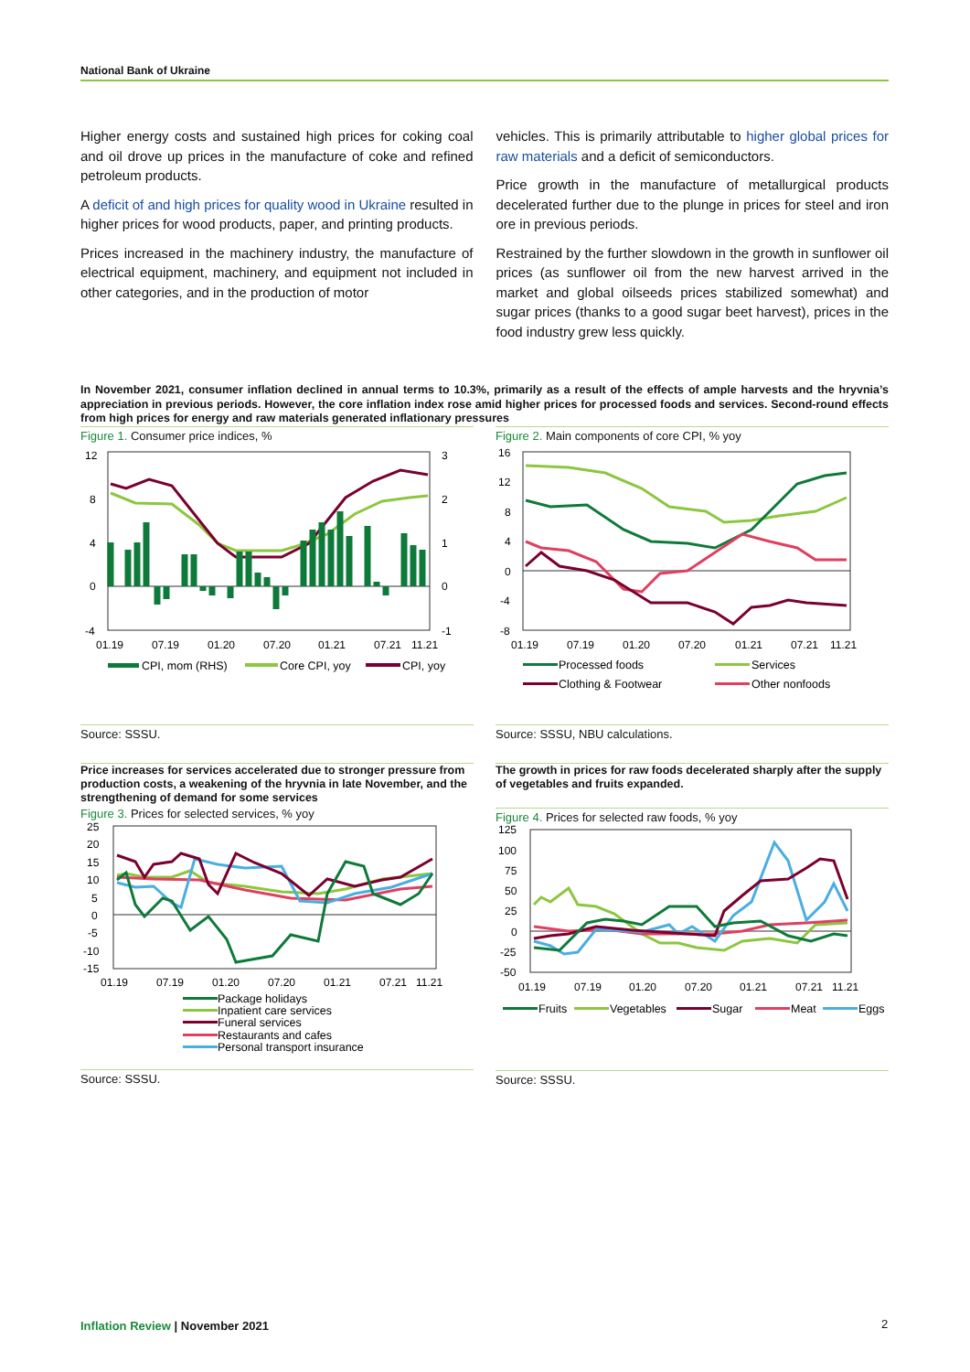National Bank of Ukraine
Higher energy costs and sustained high prices for coking coal and oil drove up prices in the manufacture of coke and refined petroleum products.
A deficit of and high prices for quality wood in Ukraine resulted in higher prices for wood products, paper, and printing products.
Prices increased in the machinery industry, the manufacture of electrical equipment, machinery, and equipment not included in other categories, and in the production of motor
vehicles. This is primarily attributable to higher global prices for raw materials and a deficit of semiconductors.
Price growth in the manufacture of metallurgical products decelerated further due to the plunge in prices for steel and iron ore in previous periods.
Restrained by the further slowdown in the growth in sunflower oil prices (as sunflower oil from the new harvest arrived in the market and global oilseeds prices stabilized somewhat) and sugar prices (thanks to a good sugar beet harvest), prices in the food industry grew less quickly.
In November 2021, consumer inflation declined in annual terms to 10.3%, primarily as a result of the effects of ample harvests and the hryvnia’s appreciation in previous periods. However, the core inflation index rose amid higher prices for processed foods and services. Second-round effects from high prices for energy and raw materials generated inflationary pressures
Figure 1. Consumer price indices, %
12
8
4
0
-4
3
2
1
0
-1
01.19
07.19
01.20
07.20
01.21
07.21
11.21
CPI, mom (RHS)
Core CPI, yoy
CPI, yoy
Source: SSSU.
Figure 2. Main components of core CPI, % yoy
16
12
8
4
0
-4
-8
01.19
07.19
01.20
07.20
01.21
07.21
11.21
Processed foods
Services
Clothing & Footwear
Other nonfoods
Source: SSSU, NBU calculations.
Price increases for services accelerated due to stronger pressure from production costs, a weakening of the hryvnia in late November, and the strengthening of demand for some services
Figure 3. Prices for selected services, % yoy
25
20
15
10
5
0
-5
-10
-15
01.19
07.19
01.20
07.20
01.21
07.21
11.21
Package holidays
Inpatient care services
Funeral services
Restaurants and cafes
Personal transport insurance
Source: SSSU.
The growth in prices for raw foods decelerated sharply after the supply of vegetables and fruits expanded.
Figure 4. Prices for selected raw foods, % yoy
125
100
75
50
25
0
-25
-50
01.19
07.19
01.20
07.20
01.21
07.21
11.21
Fruits
Vegetables
Sugar
Meat
Eggs
Source: SSSU.
Inflation Review | November 2021
2